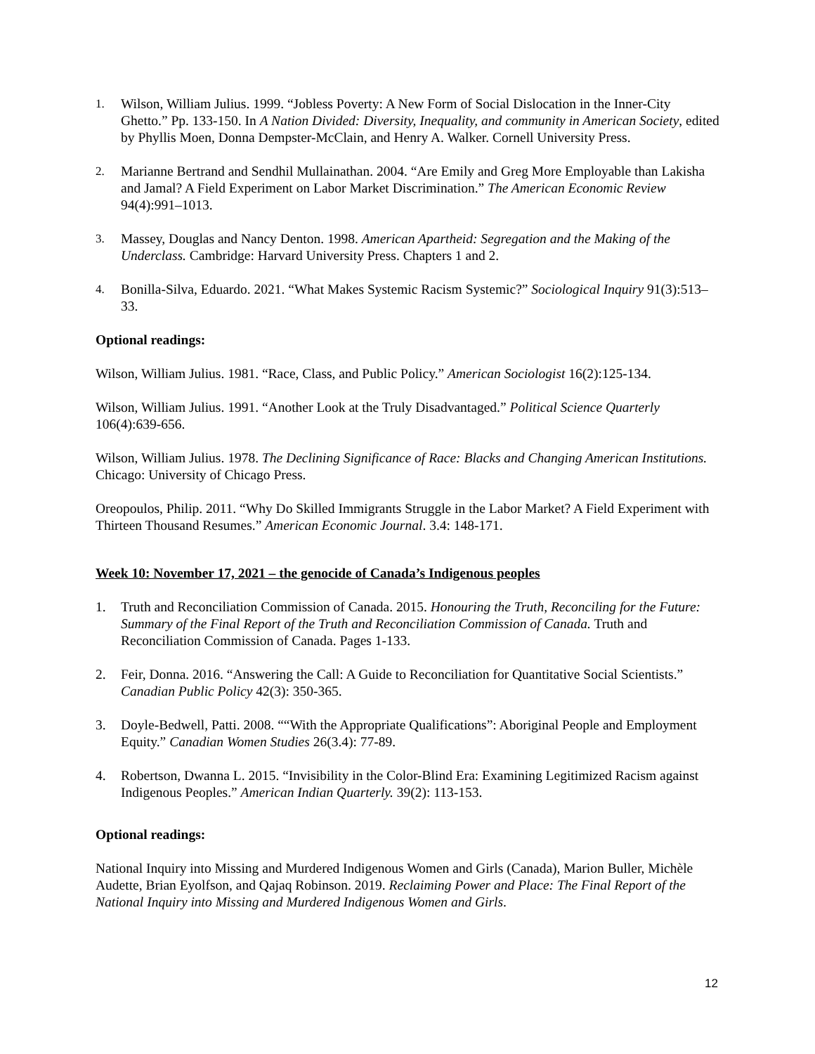1. Wilson, William Julius. 1999. “Jobless Poverty: A New Form of Social Dislocation in the Inner-City Ghetto.” Pp. 133-150. In A Nation Divided: Diversity, Inequality, and community in American Society, edited by Phyllis Moen, Donna Dempster-McClain, and Henry A. Walker. Cornell University Press.
2. Marianne Bertrand and Sendhil Mullainathan. 2004. “Are Emily and Greg More Employable than Lakisha and Jamal? A Field Experiment on Labor Market Discrimination.” The American Economic Review 94(4):991–1013.
3. Massey, Douglas and Nancy Denton. 1998. American Apartheid: Segregation and the Making of the Underclass. Cambridge: Harvard University Press. Chapters 1 and 2.
4. Bonilla-Silva, Eduardo. 2021. “What Makes Systemic Racism Systemic?” Sociological Inquiry 91(3):513–33.
Optional readings:
Wilson, William Julius. 1981. “Race, Class, and Public Policy.” American Sociologist 16(2):125-134.
Wilson, William Julius. 1991. “Another Look at the Truly Disadvantaged.” Political Science Quarterly 106(4):639-656.
Wilson, William Julius. 1978. The Declining Significance of Race: Blacks and Changing American Institutions. Chicago: University of Chicago Press.
Oreopoulos, Philip. 2011. “Why Do Skilled Immigrants Struggle in the Labor Market? A Field Experiment with Thirteen Thousand Resumes.” American Economic Journal. 3.4: 148-171.
Week 10: November 17, 2021 – the genocide of Canada’s Indigenous peoples
1. Truth and Reconciliation Commission of Canada. 2015. Honouring the Truth, Reconciling for the Future: Summary of the Final Report of the Truth and Reconciliation Commission of Canada. Truth and Reconciliation Commission of Canada. Pages 1-133.
2. Feir, Donna. 2016. “Answering the Call: A Guide to Reconciliation for Quantitative Social Scientists.” Canadian Public Policy 42(3): 350-365.
3. Doyle-Bedwell, Patti. 2008. ““With the Appropriate Qualifications”: Aboriginal People and Employment Equity.” Canadian Women Studies 26(3.4): 77-89.
4. Robertson, Dwanna L. 2015. “Invisibility in the Color-Blind Era: Examining Legitimized Racism against Indigenous Peoples.” American Indian Quarterly. 39(2): 113-153.
Optional readings:
National Inquiry into Missing and Murdered Indigenous Women and Girls (Canada), Marion Buller, Michèle Audette, Brian Eyolfson, and Qajaq Robinson. 2019. Reclaiming Power and Place: The Final Report of the National Inquiry into Missing and Murdered Indigenous Women and Girls.
12